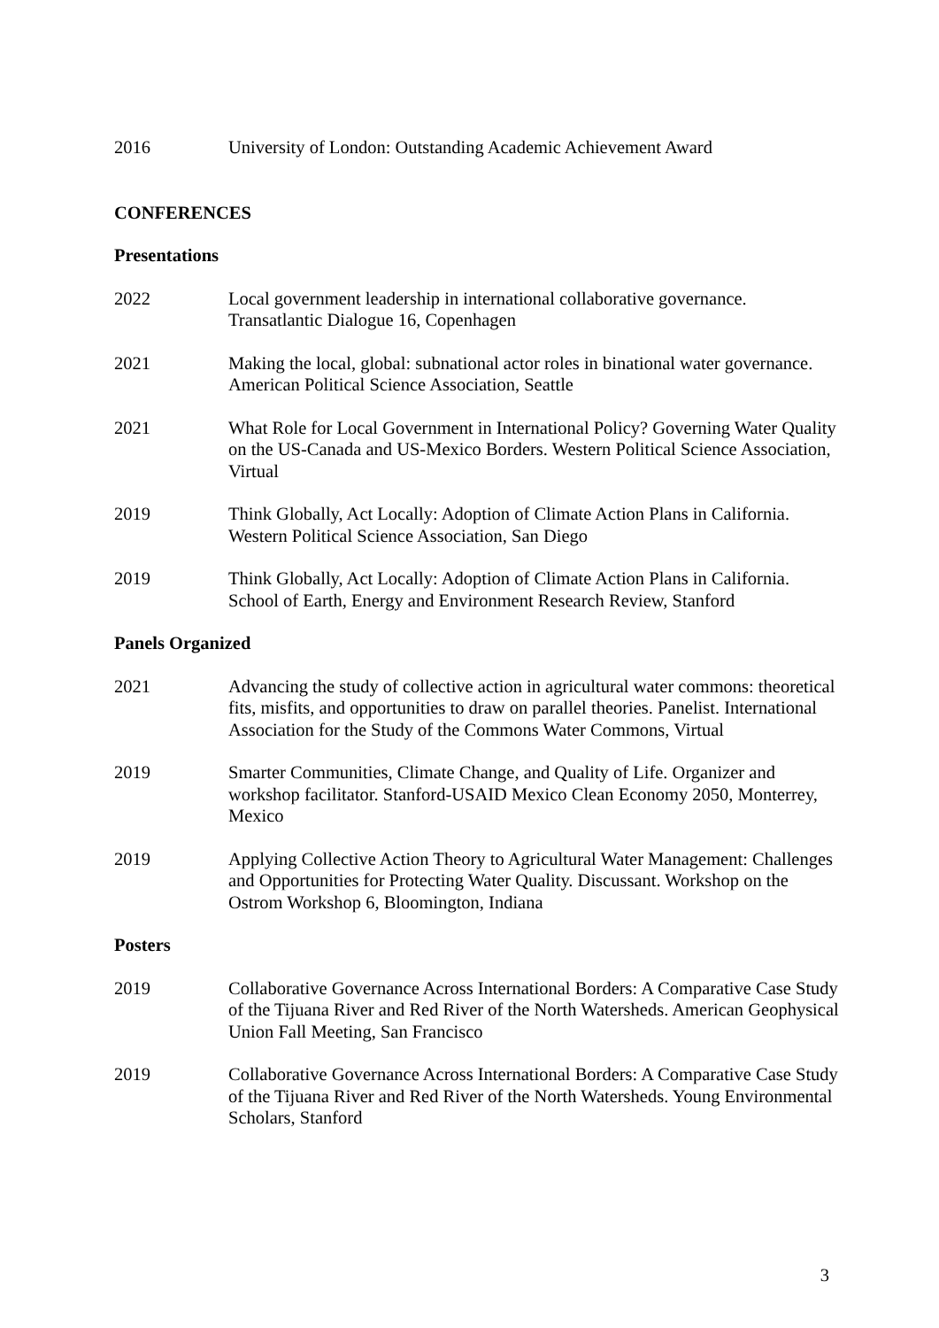2016 University of London: Outstanding Academic Achievement Award
CONFERENCES
Presentations
2022 Local government leadership in international collaborative governance. Transatlantic Dialogue 16, Copenhagen
2021 Making the local, global: subnational actor roles in binational water governance. American Political Science Association, Seattle
2021 What Role for Local Government in International Policy? Governing Water Quality on the US-Canada and US-Mexico Borders. Western Political Science Association, Virtual
2019 Think Globally, Act Locally: Adoption of Climate Action Plans in California. Western Political Science Association, San Diego
2019 Think Globally, Act Locally: Adoption of Climate Action Plans in California. School of Earth, Energy and Environment Research Review, Stanford
Panels Organized
2021 Advancing the study of collective action in agricultural water commons: theoretical fits, misfits, and opportunities to draw on parallel theories. Panelist. International Association for the Study of the Commons Water Commons, Virtual
2019 Smarter Communities, Climate Change, and Quality of Life. Organizer and workshop facilitator. Stanford-USAID Mexico Clean Economy 2050, Monterrey, Mexico
2019 Applying Collective Action Theory to Agricultural Water Management: Challenges and Opportunities for Protecting Water Quality. Discussant. Workshop on the Ostrom Workshop 6, Bloomington, Indiana
Posters
2019 Collaborative Governance Across International Borders: A Comparative Case Study of the Tijuana River and Red River of the North Watersheds. American Geophysical Union Fall Meeting, San Francisco
2019 Collaborative Governance Across International Borders: A Comparative Case Study of the Tijuana River and Red River of the North Watersheds. Young Environmental Scholars, Stanford
3